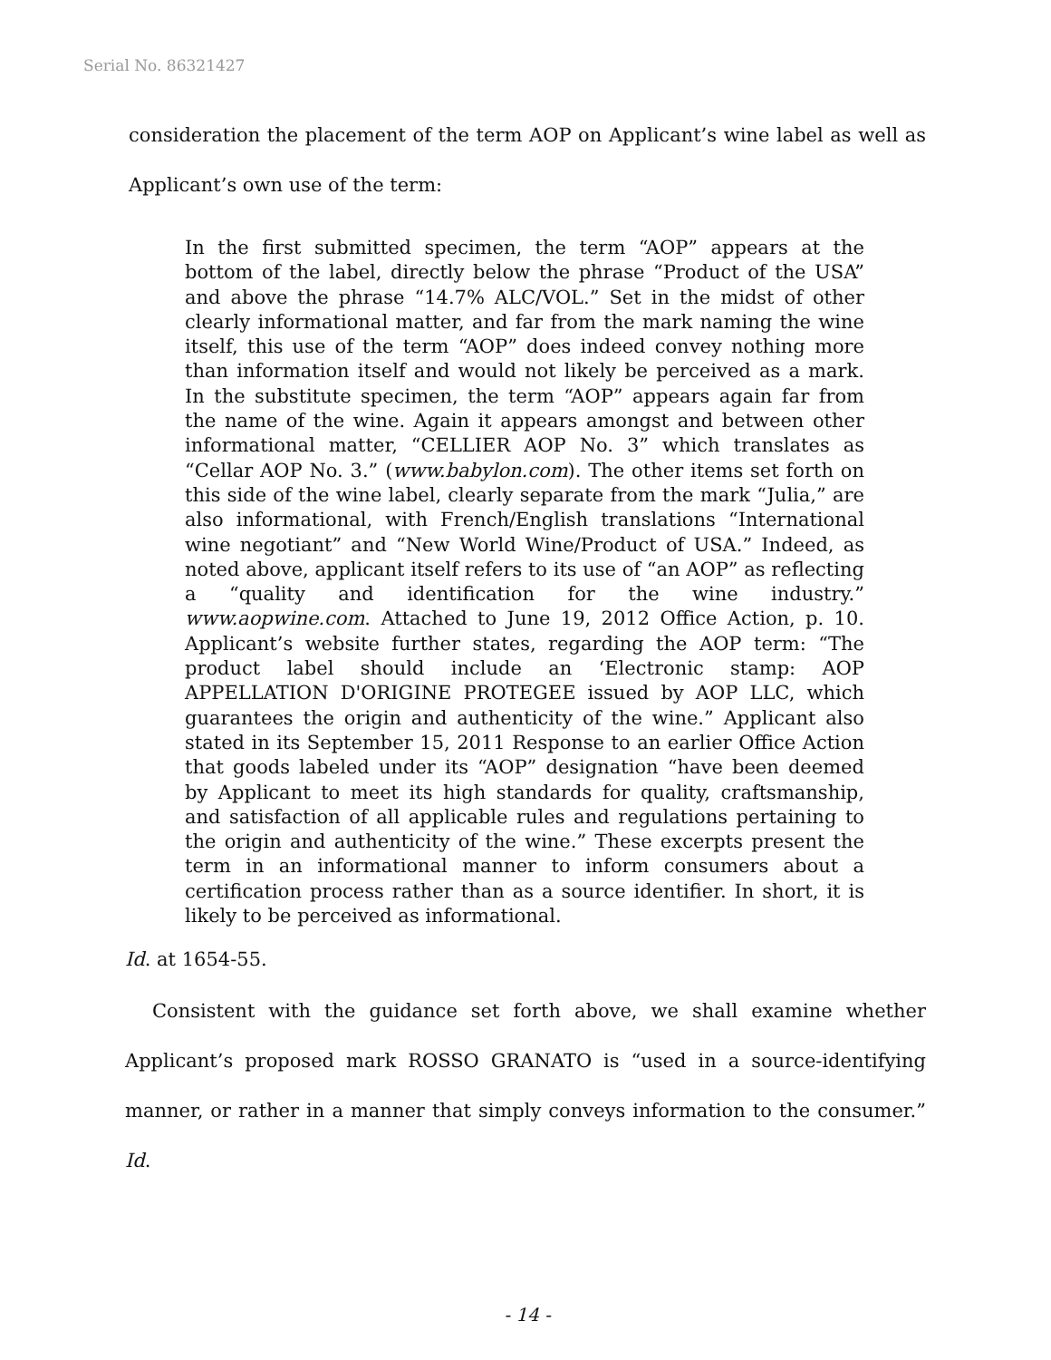Serial No. 86321427
consideration the placement of the term AOP on Applicant’s wine label as well as Applicant’s own use of the term:
In the first submitted specimen, the term “AOP” appears at the bottom of the label, directly below the phrase “Product of the USA” and above the phrase “14.7% ALC/VOL.” Set in the midst of other clearly informational matter, and far from the mark naming the wine itself, this use of the term “AOP” does indeed convey nothing more than information itself and would not likely be perceived as a mark. In the substitute specimen, the term “AOP” appears again far from the name of the wine. Again it appears amongst and between other informational matter, “CELLIER AOP No. 3” which translates as “Cellar AOP No. 3.” (www.babylon.com). The other items set forth on this side of the wine label, clearly separate from the mark “Julia,” are also informational, with French/English translations “International wine negotiant” and “New World Wine/Product of USA.” Indeed, as noted above, applicant itself refers to its use of “an AOP” as reflecting a “quality and identification for the wine industry.” www.aopwine.com. Attached to June 19, 2012 Office Action, p. 10. Applicant’s website further states, regarding the AOP term: “The product label should include an ‘Electronic stamp: AOP APPELLATION D'ORIGINE PROTEGEE issued by AOP LLC, which guarantees the origin and authenticity of the wine.” Applicant also stated in its September 15, 2011 Response to an earlier Office Action that goods labeled under its “AOP” designation “have been deemed by Applicant to meet its high standards for quality, craftsmanship, and satisfaction of all applicable rules and regulations pertaining to the origin and authenticity of the wine.” These excerpts present the term in an informational manner to inform consumers about a certification process rather than as a source identifier. In short, it is likely to be perceived as informational.
Id. at 1654-55.
Consistent with the guidance set forth above, we shall examine whether Applicant’s proposed mark ROSSO GRANATO is “used in a source-identifying manner, or rather in a manner that simply conveys information to the consumer.” Id.
- 14 -